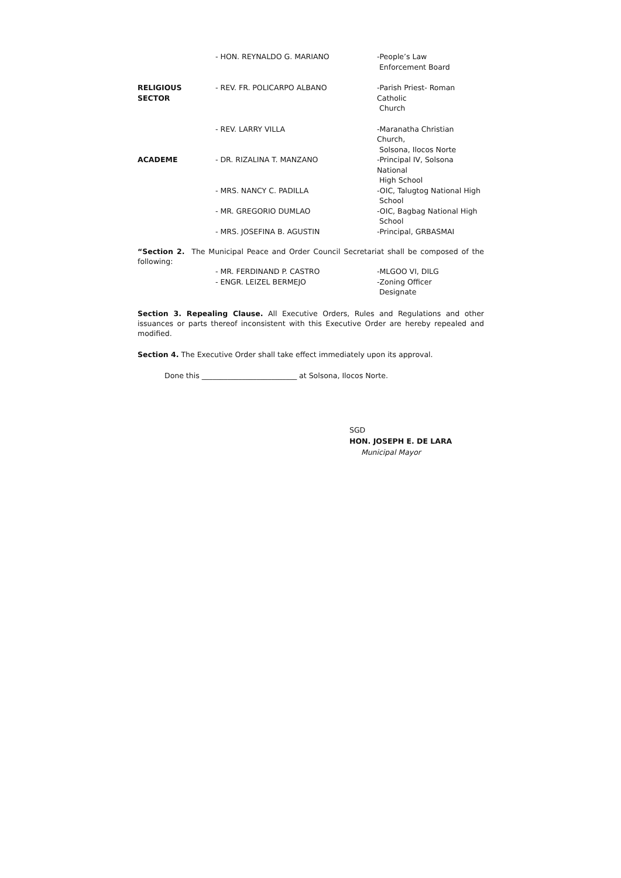| | - HON. REYNALDO G. MARIANO | -People’s Law Enforcement Board |
| RELIGIOUS SECTOR | - REV. FR. POLICARPO ALBANO | -Parish Priest- Roman Catholic Church |
| | - REV. LARRY VILLA | -Maranatha Christian Church, Solsona, Ilocos Norte |
| ACADEME | - DR. RIZALINA T. MANZANO | -Principal IV, Solsona National High School |
| | - MRS. NANCY C. PADILLA | -OIC, Talugtog National High School |
| | - MR. GREGORIO DUMLAO | -OIC, Bagbag National High School |
| | - MRS. JOSEFINA B. AGUSTIN | -Principal, GRBASMAI |
“Section 2. The Municipal Peace and Order Council Secretariat shall be composed of the following:
| | - MR. FERDINAND P. CASTRO | -MLGOO VI, DILG |
| | - ENGR. LEIZEL BERMEJO | -Zoning Officer Designate |
Section 3. Repealing Clause. All Executive Orders, Rules and Regulations and other issuances or parts thereof inconsistent with this Executive Order are hereby repealed and modified.
Section 4. The Executive Order shall take effect immediately upon its approval.
Done this __________________________ at Solsona, Ilocos Norte.
SGD
HON. JOSEPH E. DE LARA
Municipal Mayor